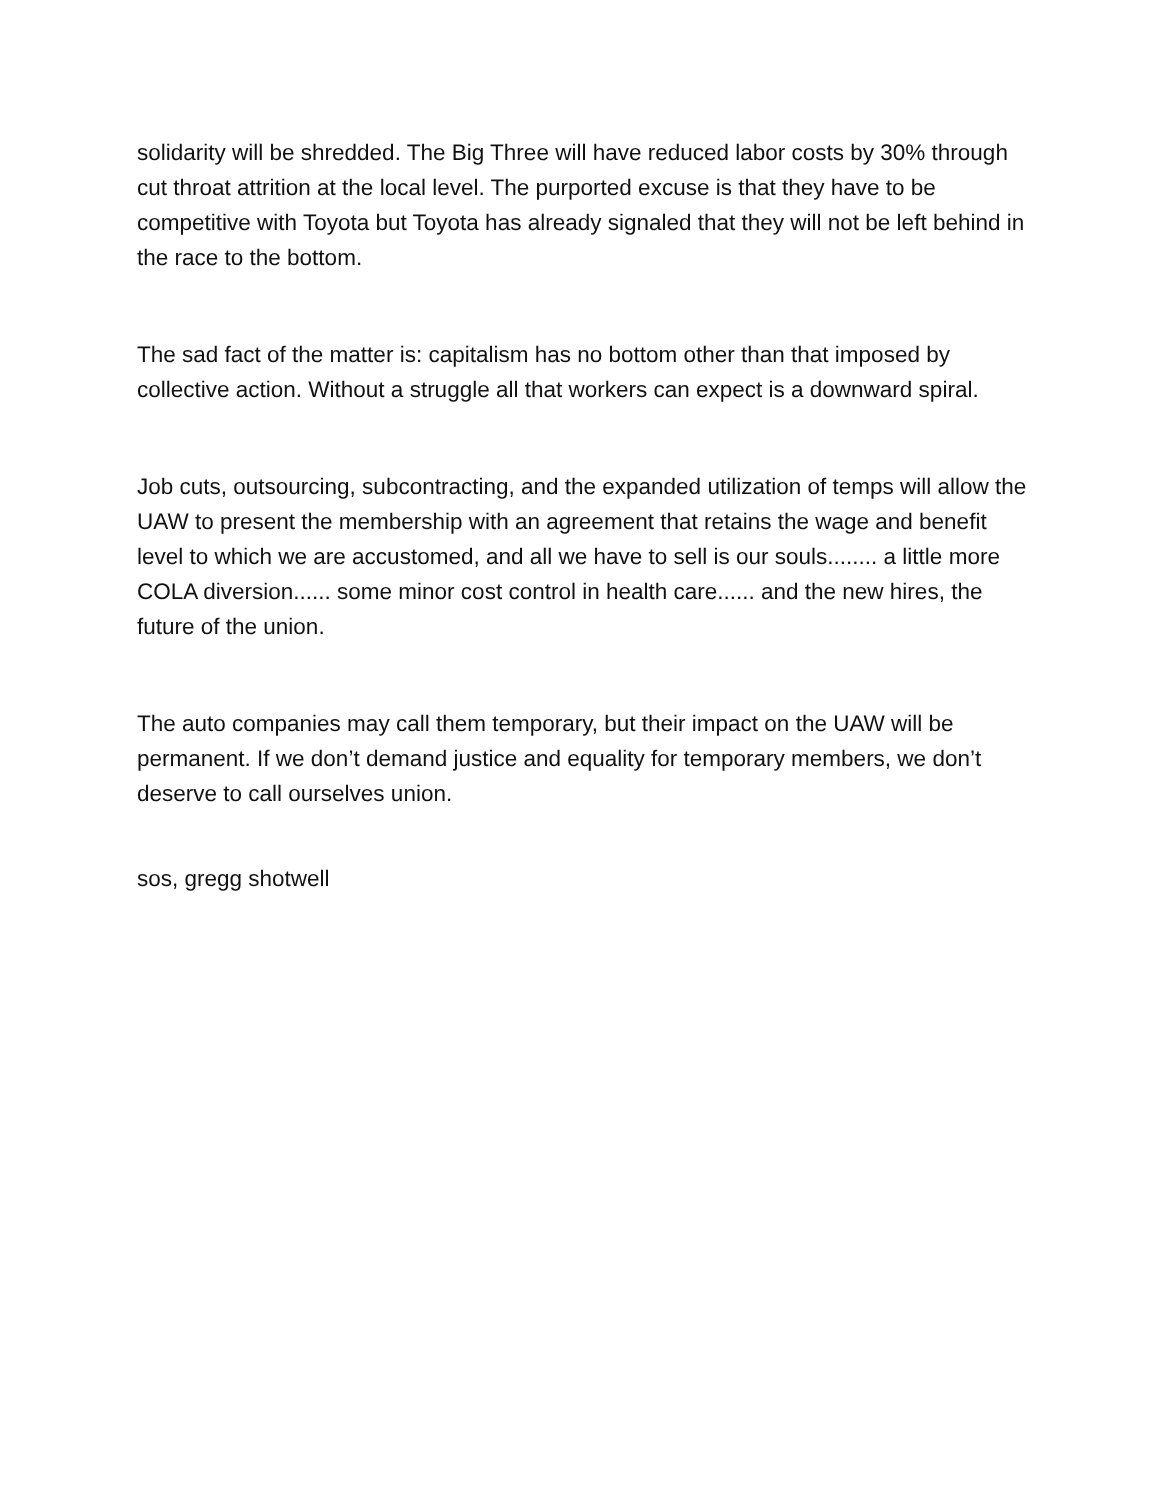solidarity will be shredded. The Big Three will have reduced labor costs by 30% through cut throat attrition at the local level. The purported excuse is that they have to be competitive with Toyota but Toyota has already signaled that they will not be left behind in the race to the bottom.
The sad fact of the matter is: capitalism has no bottom other than that imposed by collective action. Without a struggle all that workers can expect is a downward spiral.
Job cuts, outsourcing, subcontracting, and the expanded utilization of temps will allow the UAW to present the membership with an agreement that retains the wage and benefit level to which we are accustomed, and all we have to sell is our souls........ a little more COLA diversion...... some minor cost control in health care...... and the new hires, the future of the union.
The auto companies may call them temporary, but their impact on the UAW will be permanent. If we don’t demand justice and equality for temporary members, we don’t deserve to call ourselves union.
sos, gregg shotwell